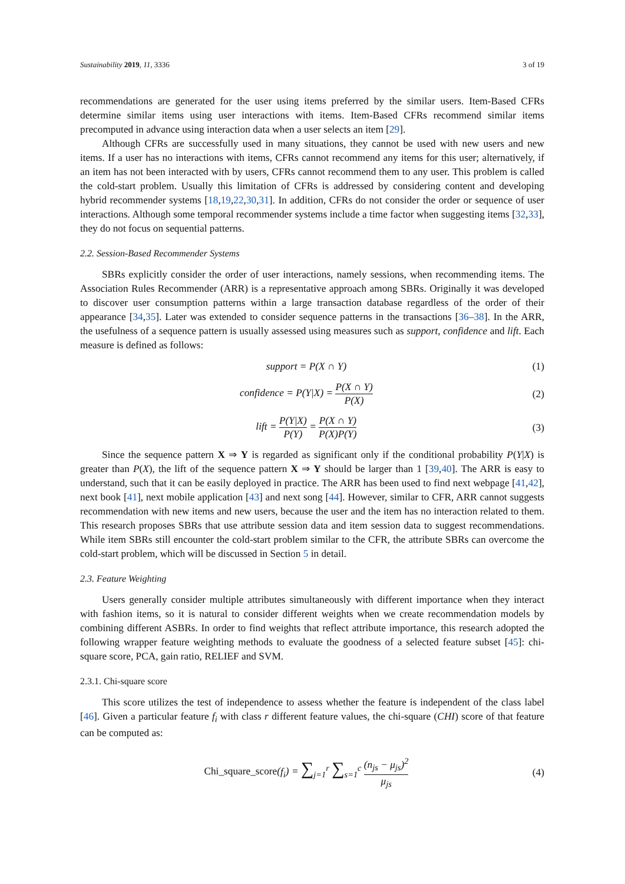Sustainability 2019, 11, 3336 3 of 19
recommendations are generated for the user using items preferred by the similar users. Item-Based CFRs determine similar items using user interactions with items. Item-Based CFRs recommend similar items precomputed in advance using interaction data when a user selects an item [29].
Although CFRs are successfully used in many situations, they cannot be used with new users and new items. If a user has no interactions with items, CFRs cannot recommend any items for this user; alternatively, if an item has not been interacted with by users, CFRs cannot recommend them to any user. This problem is called the cold-start problem. Usually this limitation of CFRs is addressed by considering content and developing hybrid recommender systems [18,19,22,30,31]. In addition, CFRs do not consider the order or sequence of user interactions. Although some temporal recommender systems include a time factor when suggesting items [32,33], they do not focus on sequential patterns.
2.2. Session-Based Recommender Systems
SBRs explicitly consider the order of user interactions, namely sessions, when recommending items. The Association Rules Recommender (ARR) is a representative approach among SBRs. Originally it was developed to discover user consumption patterns within a large transaction database regardless of the order of their appearance [34,35]. Later was extended to consider sequence patterns in the transactions [36–38]. In the ARR, the usefulness of a sequence pattern is usually assessed using measures such as support, confidence and lift. Each measure is defined as follows:
support = P(X ∩ Y) (1)
confidence = P(Y|X) = P(X ∩ Y) P(X)
(2)
lift = P(Y|X) P(Y) = P(X ∩ Y) P(X)P(Y)
(3)
Since the sequence pattern X ⇒ Y is regarded as significant only if the conditional probability P(Y|X) is greater than P(X), the lift of the sequence pattern X ⇒ Y should be larger than 1 [39,40]. The ARR is easy to understand, such that it can be easily deployed in practice. The ARR has been used to find next webpage [41,42], next book [41], next mobile application [43] and next song [44]. However, similar to CFR, ARR cannot suggests recommendation with new items and new users, because the user and the item has no interaction related to them. This research proposes SBRs that use attribute session data and item session data to suggest recommendations. While item SBRs still encounter the cold-start problem similar to the CFR, the attribute SBRs can overcome the cold-start problem, which will be discussed in Section 5 in detail.
2.3. Feature Weighting
Users generally consider multiple attributes simultaneously with different importance when they interact with fashion items, so it is natural to consider different weights when we create recommendation models by combining different ASBRs. In order to find weights that reflect attribute importance, this research adopted the following wrapper feature weighting methods to evaluate the goodness of a selected feature subset [45]: chi-square score, PCA, gain ratio, RELIEF and SVM.
2.3.1. Chi-square score
This score utilizes the test of independence to assess whether the feature is independent of the class label [46]. Given a particular feature f<sub>i</sub> with class r different feature values, the chi-square (CHI) score of that feature can be computed as:
Chi_square_score(f<sub>i</sub>) = ∑<sub>j=1</sub><sup>r</sup> ∑<sub>s=1</sub><sup>c</sup> (n<sub>js</sub> − μ<sub>js</sub>)<sup>2</sup> μ<sub>js</sub>
(4)